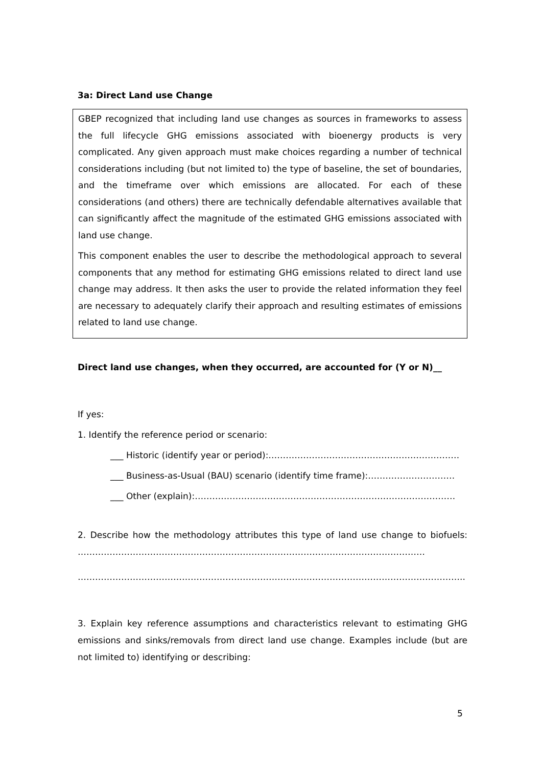3a: Direct Land use Change
GBEP recognized that including land use changes as sources in frameworks to assess the full lifecycle GHG emissions associated with bioenergy products is very complicated. Any given approach must make choices regarding a number of technical considerations including (but not limited to) the type of baseline, the set of boundaries, and the timeframe over which emissions are allocated. For each of these considerations (and others) there are technically defendable alternatives available that can significantly affect the magnitude of the estimated GHG emissions associated with land use change.
This component enables the user to describe the methodological approach to several components that any method for estimating GHG emissions related to direct land use change may address. It then asks the user to provide the related information they feel are necessary to adequately clarify their approach and resulting estimates of emissions related to land use change.
Direct land use changes, when they occurred, are accounted for (Y or N)__
If yes:
1. Identify the reference period or scenario:
___ Historic (identify year or period):…………………………………………………………
___ Business-as-Usual (BAU) scenario (identify time frame):…………………………
___ Other (explain):………………………………………………………………………………
2. Describe how the methodology attributes this type of land use change to biofuels: …………………………………………………………………………………………………………
……………………………………………………………………………………………………………………..
3. Explain key reference assumptions and characteristics relevant to estimating GHG emissions and sinks/removals from direct land use change. Examples include (but are not limited to) identifying or describing:
5